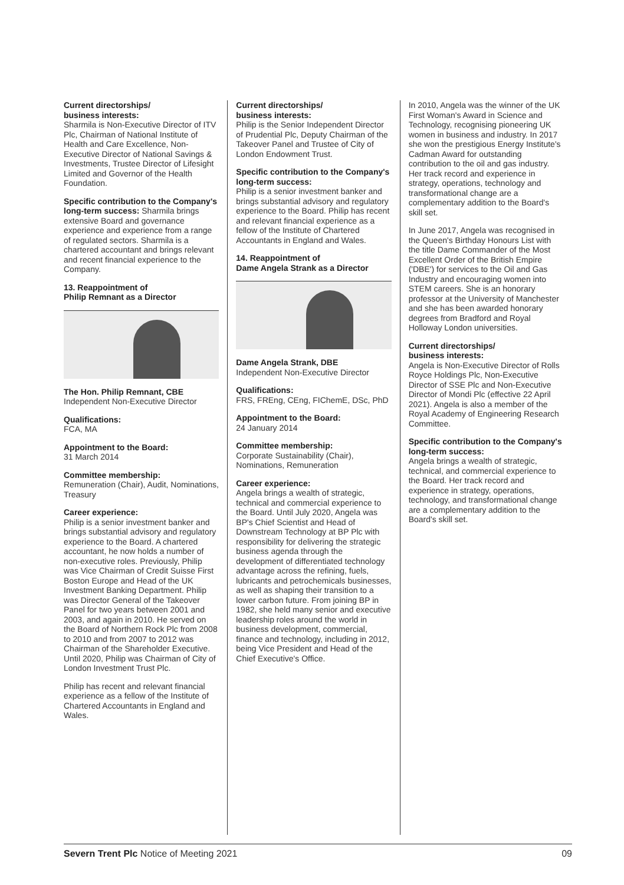Current directorships/
business interests:
Sharmila is Non-Executive Director of ITV Plc, Chairman of National Institute of Health and Care Excellence, Non-Executive Director of National Savings & Investments, Trustee Director of Lifesight Limited and Governor of the Health Foundation.
Specific contribution to the Company's long-term success: Sharmila brings extensive Board and governance experience and experience from a range of regulated sectors. Sharmila is a chartered accountant and brings relevant and recent financial experience to the Company.
13. Reappointment of
Philip Remnant as a Director
The Hon. Philip Remnant, CBE
Independent Non-Executive Director
Qualifications:
FCA, MA
Appointment to the Board:
31 March 2014
Committee membership:
Remuneration (Chair), Audit, Nominations, Treasury
Career experience:
Philip is a senior investment banker and brings substantial advisory and regulatory experience to the Board. A chartered accountant, he now holds a number of non-executive roles. Previously, Philip was Vice Chairman of Credit Suisse First Boston Europe and Head of the UK Investment Banking Department. Philip was Director General of the Takeover Panel for two years between 2001 and 2003, and again in 2010. He served on the Board of Northern Rock Plc from 2008 to 2010 and from 2007 to 2012 was Chairman of the Shareholder Executive. Until 2020, Philip was Chairman of City of London Investment Trust Plc.
Philip has recent and relevant financial experience as a fellow of the Institute of Chartered Accountants in England and Wales.
Current directorships/
business interests:
Philip is the Senior Independent Director of Prudential Plc, Deputy Chairman of the Takeover Panel and Trustee of City of London Endowment Trust.
Specific contribution to the Company's long-term success:
Philip is a senior investment banker and brings substantial advisory and regulatory experience to the Board. Philip has recent and relevant financial experience as a fellow of the Institute of Chartered Accountants in England and Wales.
14. Reappointment of
Dame Angela Strank as a Director
Dame Angela Strank, DBE
Independent Non-Executive Director
Qualifications:
FRS, FREng, CEng, FIChemE, DSc, PhD
Appointment to the Board:
24 January 2014
Committee membership:
Corporate Sustainability (Chair), Nominations, Remuneration
Career experience:
Angela brings a wealth of strategic, technical and commercial experience to the Board. Until July 2020, Angela was BP's Chief Scientist and Head of Downstream Technology at BP Plc with responsibility for delivering the strategic business agenda through the development of differentiated technology advantage across the refining, fuels, lubricants and petrochemicals businesses, as well as shaping their transition to a lower carbon future. From joining BP in 1982, she held many senior and executive leadership roles around the world in business development, commercial, finance and technology, including in 2012, being Vice President and Head of the Chief Executive's Office.
In 2010, Angela was the winner of the UK First Woman's Award in Science and Technology, recognising pioneering UK women in business and industry. In 2017 she won the prestigious Energy Institute's Cadman Award for outstanding contribution to the oil and gas industry. Her track record and experience in strategy, operations, technology and transformational change are a complementary addition to the Board's skill set.
In June 2017, Angela was recognised in the Queen's Birthday Honours List with the title Dame Commander of the Most Excellent Order of the British Empire ('DBE') for services to the Oil and Gas Industry and encouraging women into STEM careers. She is an honorary professor at the University of Manchester and she has been awarded honorary degrees from Bradford and Royal Holloway London universities.
Current directorships/
business interests:
Angela is Non-Executive Director of Rolls Royce Holdings Plc, Non-Executive Director of SSE Plc and Non-Executive Director of Mondi Plc (effective 22 April 2021). Angela is also a member of the Royal Academy of Engineering Research Committee.
Specific contribution to the Company's long-term success:
Angela brings a wealth of strategic, technical, and commercial experience to the Board. Her track record and experience in strategy, operations, technology, and transformational change are a complementary addition to the Board's skill set.
Severn Trent Plc Notice of Meeting 2021 09